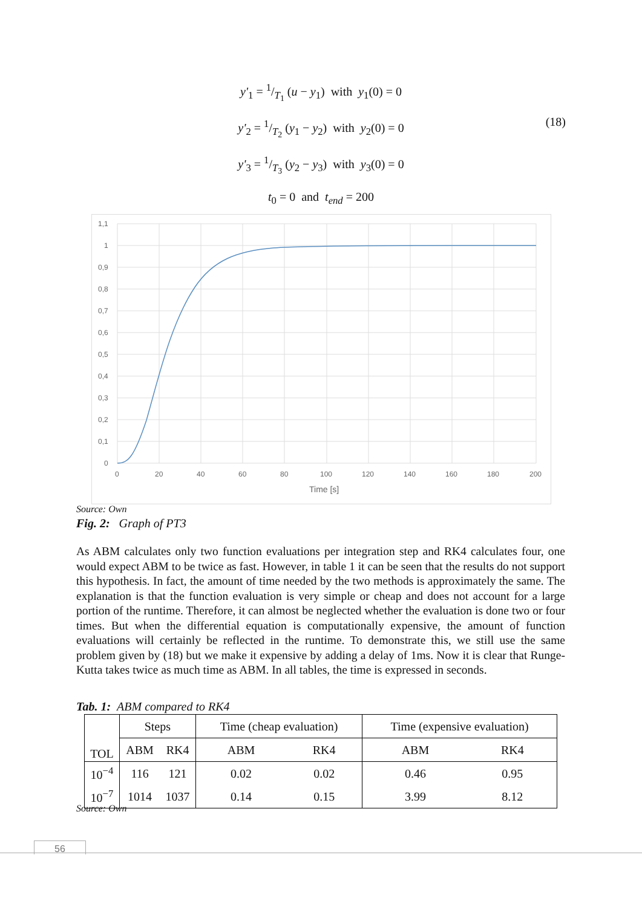y'<sub>1</sub> = 1/T<sub>1</sub> (u − y<sub>1</sub>) with y<sub>1</sub>(0) = 0
y'<sub>2</sub> = 1/T<sub>2</sub> (y<sub>1</sub> − y<sub>2</sub>) with y<sub>2</sub>(0) = 0
y'<sub>3</sub> = 1/T<sub>3</sub> (y<sub>2</sub> − y<sub>3</sub>) with y<sub>3</sub>(0) = 0
t<sub>0</sub> = 0 and t<sub>end</sub> = 200
(18)
1,1
1
0,9
0,8
0,7
0,6
0,5
0,4
0,3
0,2
0,1
0
0
20
40
60
80
100
120
140
160
180
200
Time [s]
Source: Own
Fig. 2: Graph of PT3
As ABM calculates only two function evaluations per integration step and RK4 calculates four, one would expect ABM to be twice as fast. However, in table 1 it can be seen that the results do not support this hypothesis. In fact, the amount of time needed by the two methods is approximately the same. The explanation is that the function evaluation is very simple or cheap and does not account for a large portion of the runtime. Therefore, it can almost be neglected whether the evaluation is done two or four times. But when the differential equation is computationally expensive, the amount of function evaluations will certainly be reflected in the runtime. To demonstrate this, we still use the same problem given by (18) but we make it expensive by adding a delay of 1ms. Now it is clear that Runge-Kutta takes twice as much time as ABM. In all tables, the time is expressed in seconds.
Tab. 1: ABM compared to RK4
| TOL | Steps | | Time (cheap evaluation) | | Time (expensive evaluation) | |
| | ABM | RK4 | ABM | RK4 | ABM | RK4 |
| 10<sup>−4</sup> | 116 | 121 | 0.02 | 0.02 | 0.46 | 0.95 |
| 10<sup>−7</sup> | 1014 | 1037 | 0.14 | 0.15 | 3.99 | 8.12 |
Source: Own
56